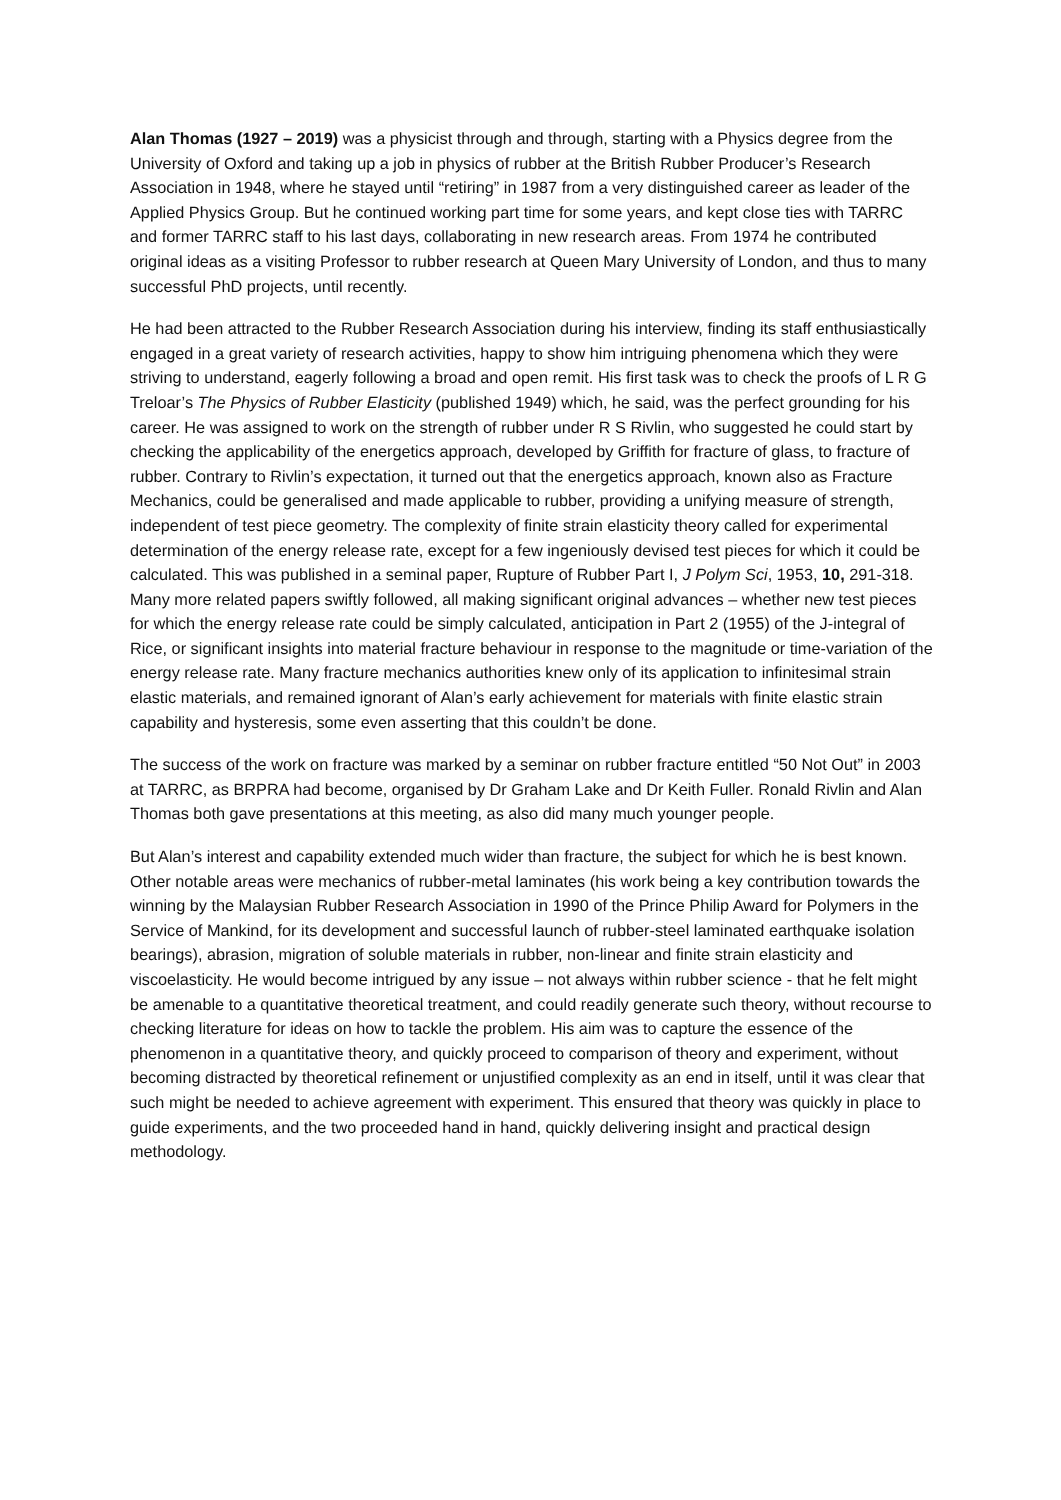Alan Thomas (1927 – 2019) was a physicist through and through, starting with a Physics degree from the University of Oxford and taking up a job in physics of rubber at the British Rubber Producer’s Research Association in 1948, where he stayed until “retiring” in 1987 from a very distinguished career as leader of the Applied Physics Group. But he continued working part time for some years, and kept close ties with TARRC and former TARRC staff to his last days, collaborating in new research areas. From 1974 he contributed original ideas as a visiting Professor to rubber research at Queen Mary University of London, and thus to many successful PhD projects, until recently.
He had been attracted to the Rubber Research Association during his interview, finding its staff enthusiastically engaged in a great variety of research activities, happy to show him intriguing phenomena which they were striving to understand, eagerly following a broad and open remit. His first task was to check the proofs of L R G Treloar’s The Physics of Rubber Elasticity (published 1949) which, he said, was the perfect grounding for his career. He was assigned to work on the strength of rubber under R S Rivlin, who suggested he could start by checking the applicability of the energetics approach, developed by Griffith for fracture of glass, to fracture of rubber. Contrary to Rivlin’s expectation, it turned out that the energetics approach, known also as Fracture Mechanics, could be generalised and made applicable to rubber, providing a unifying measure of strength, independent of test piece geometry. The complexity of finite strain elasticity theory called for experimental determination of the energy release rate, except for a few ingeniously devised test pieces for which it could be calculated. This was published in a seminal paper, Rupture of Rubber Part I, J Polym Sci, 1953, 10, 291-318. Many more related papers swiftly followed, all making significant original advances – whether new test pieces for which the energy release rate could be simply calculated, anticipation in Part 2 (1955) of the J-integral of Rice, or significant insights into material fracture behaviour in response to the magnitude or time-variation of the energy release rate. Many fracture mechanics authorities knew only of its application to infinitesimal strain elastic materials, and remained ignorant of Alan’s early achievement for materials with finite elastic strain capability and hysteresis, some even asserting that this couldn’t be done.
The success of the work on fracture was marked by a seminar on rubber fracture entitled “50 Not Out” in 2003 at TARRC, as BRPRA had become, organised by Dr Graham Lake and Dr Keith Fuller. Ronald Rivlin and Alan Thomas both gave presentations at this meeting, as also did many much younger people.
But Alan’s interest and capability extended much wider than fracture, the subject for which he is best known. Other notable areas were mechanics of rubber-metal laminates (his work being a key contribution towards the winning by the Malaysian Rubber Research Association in 1990 of the Prince Philip Award for Polymers in the Service of Mankind, for its development and successful launch of rubber-steel laminated earthquake isolation bearings), abrasion, migration of soluble materials in rubber, non-linear and finite strain elasticity and viscoelasticity. He would become intrigued by any issue – not always within rubber science - that he felt might be amenable to a quantitative theoretical treatment, and could readily generate such theory, without recourse to checking literature for ideas on how to tackle the problem. His aim was to capture the essence of the phenomenon in a quantitative theory, and quickly proceed to comparison of theory and experiment, without becoming distracted by theoretical refinement or unjustified complexity as an end in itself, until it was clear that such might be needed to achieve agreement with experiment. This ensured that theory was quickly in place to guide experiments, and the two proceeded hand in hand, quickly delivering insight and practical design methodology.